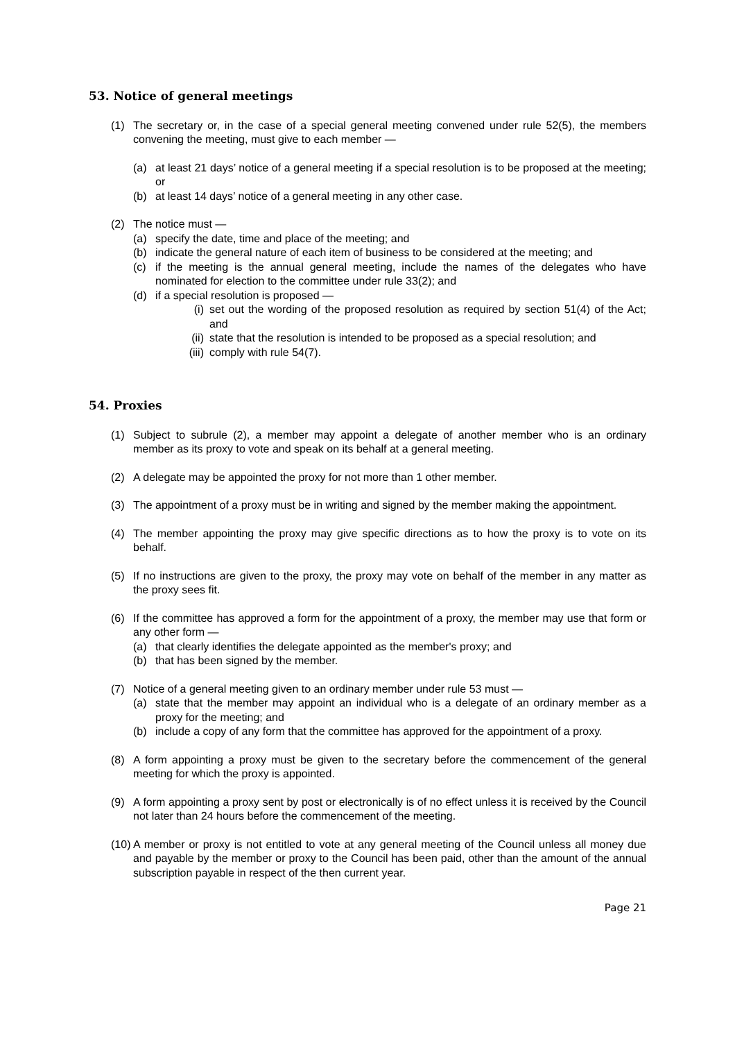53. Notice of general meetings
(1) The secretary or, in the case of a special general meeting convened under rule 52(5), the members convening the meeting, must give to each member —
(a) at least 21 days’ notice of a general meeting if a special resolution is to be proposed at the meeting; or
(b) at least 14 days’ notice of a general meeting in any other case.
(2) The notice must —
(a) specify the date, time and place of the meeting; and
(b) indicate the general nature of each item of business to be considered at the meeting; and
(c) if the meeting is the annual general meeting, include the names of the delegates who have nominated for election to the committee under rule 33(2); and
(d) if a special resolution is proposed —
(i) set out the wording of the proposed resolution as required by section 51(4) of the Act; and
(ii) state that the resolution is intended to be proposed as a special resolution; and
(iii) comply with rule 54(7).
54. Proxies
(1) Subject to subrule (2), a member may appoint a delegate of another member who is an ordinary member as its proxy to vote and speak on its behalf at a general meeting.
(2) A delegate may be appointed the proxy for not more than 1 other member.
(3) The appointment of a proxy must be in writing and signed by the member making the appointment.
(4) The member appointing the proxy may give specific directions as to how the proxy is to vote on its behalf.
(5) If no instructions are given to the proxy, the proxy may vote on behalf of the member in any matter as the proxy sees fit.
(6) If the committee has approved a form for the appointment of a proxy, the member may use that form or any other form —
(a) that clearly identifies the delegate appointed as the member's proxy; and
(b) that has been signed by the member.
(7) Notice of a general meeting given to an ordinary member under rule 53 must —
(a) state that the member may appoint an individual who is a delegate of an ordinary member as a proxy for the meeting; and
(b) include a copy of any form that the committee has approved for the appointment of a proxy.
(8) A form appointing a proxy must be given to the secretary before the commencement of the general meeting for which the proxy is appointed.
(9) A form appointing a proxy sent by post or electronically is of no effect unless it is received by the Council not later than 24 hours before the commencement of the meeting.
(10) A member or proxy is not entitled to vote at any general meeting of the Council unless all money due and payable by the member or proxy to the Council has been paid, other than the amount of the annual subscription payable in respect of the then current year.
Page 21